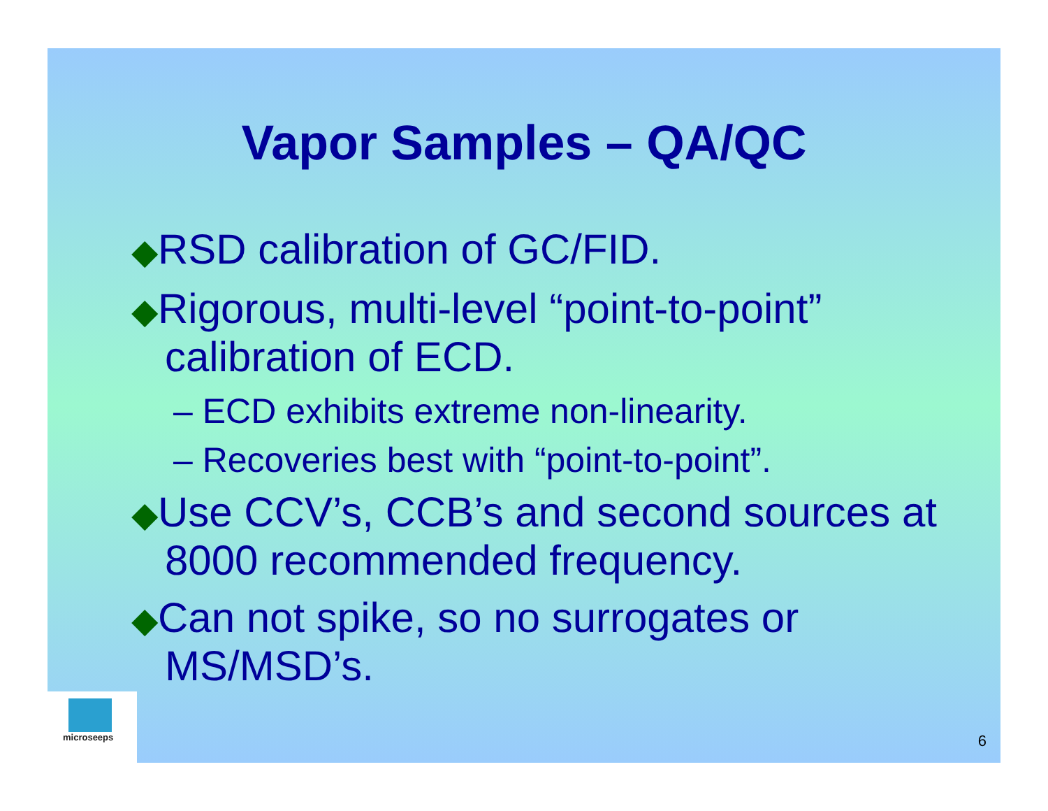Vapor Samples – QA/QC
◆RSD calibration of GC/FID.
◆Rigorous, multi-level “point-to-point” calibration of ECD.
– ECD exhibits extreme non-linearity.
– Recoveries best with “point-to-point”.
◆Use CCV’s, CCB’s and second sources at 8000 recommended frequency.
◆Can not spike, so no surrogates or MS/MSD’s.
microseeps
6